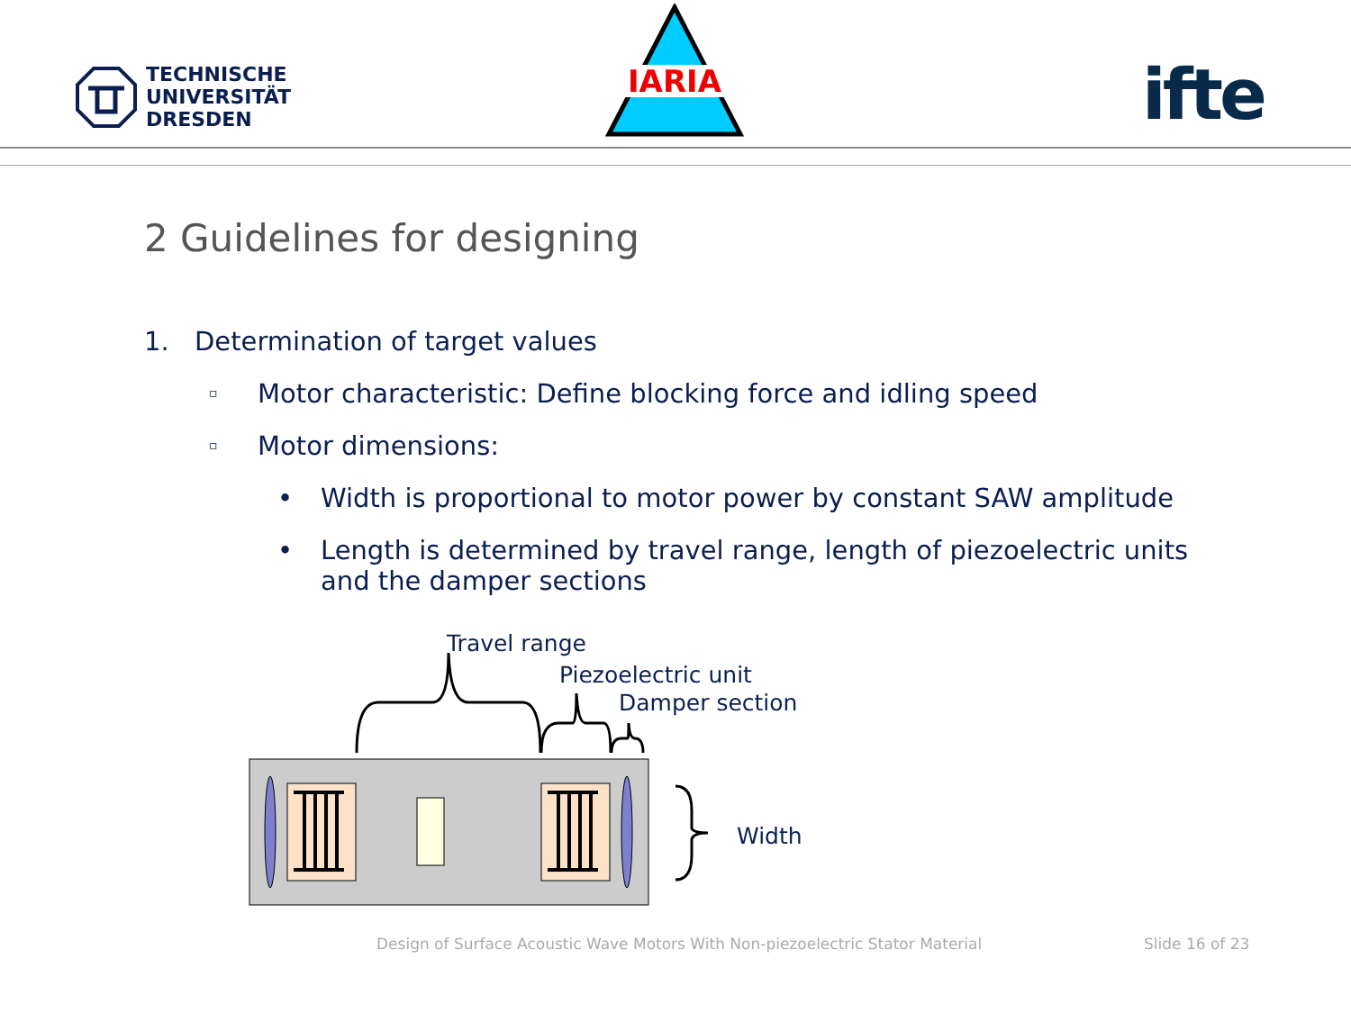TECHNISCHE
UNIVERSITÄT
DRESDEN
IARIA
ifte
2 Guidelines for designing
1. Determination of target values
▫ Motor characteristic: Define blocking force and idling speed
▫ Motor dimensions:
• Width is proportional to motor power by constant SAW amplitude
• Length is determined by travel range, length of piezoelectric units and the damper sections
Travel range
Piezoelectric unit
Damper section
Width
Design of Surface Acoustic Wave Motors With Non-piezoelectric Stator Material
Slide 16 of 23